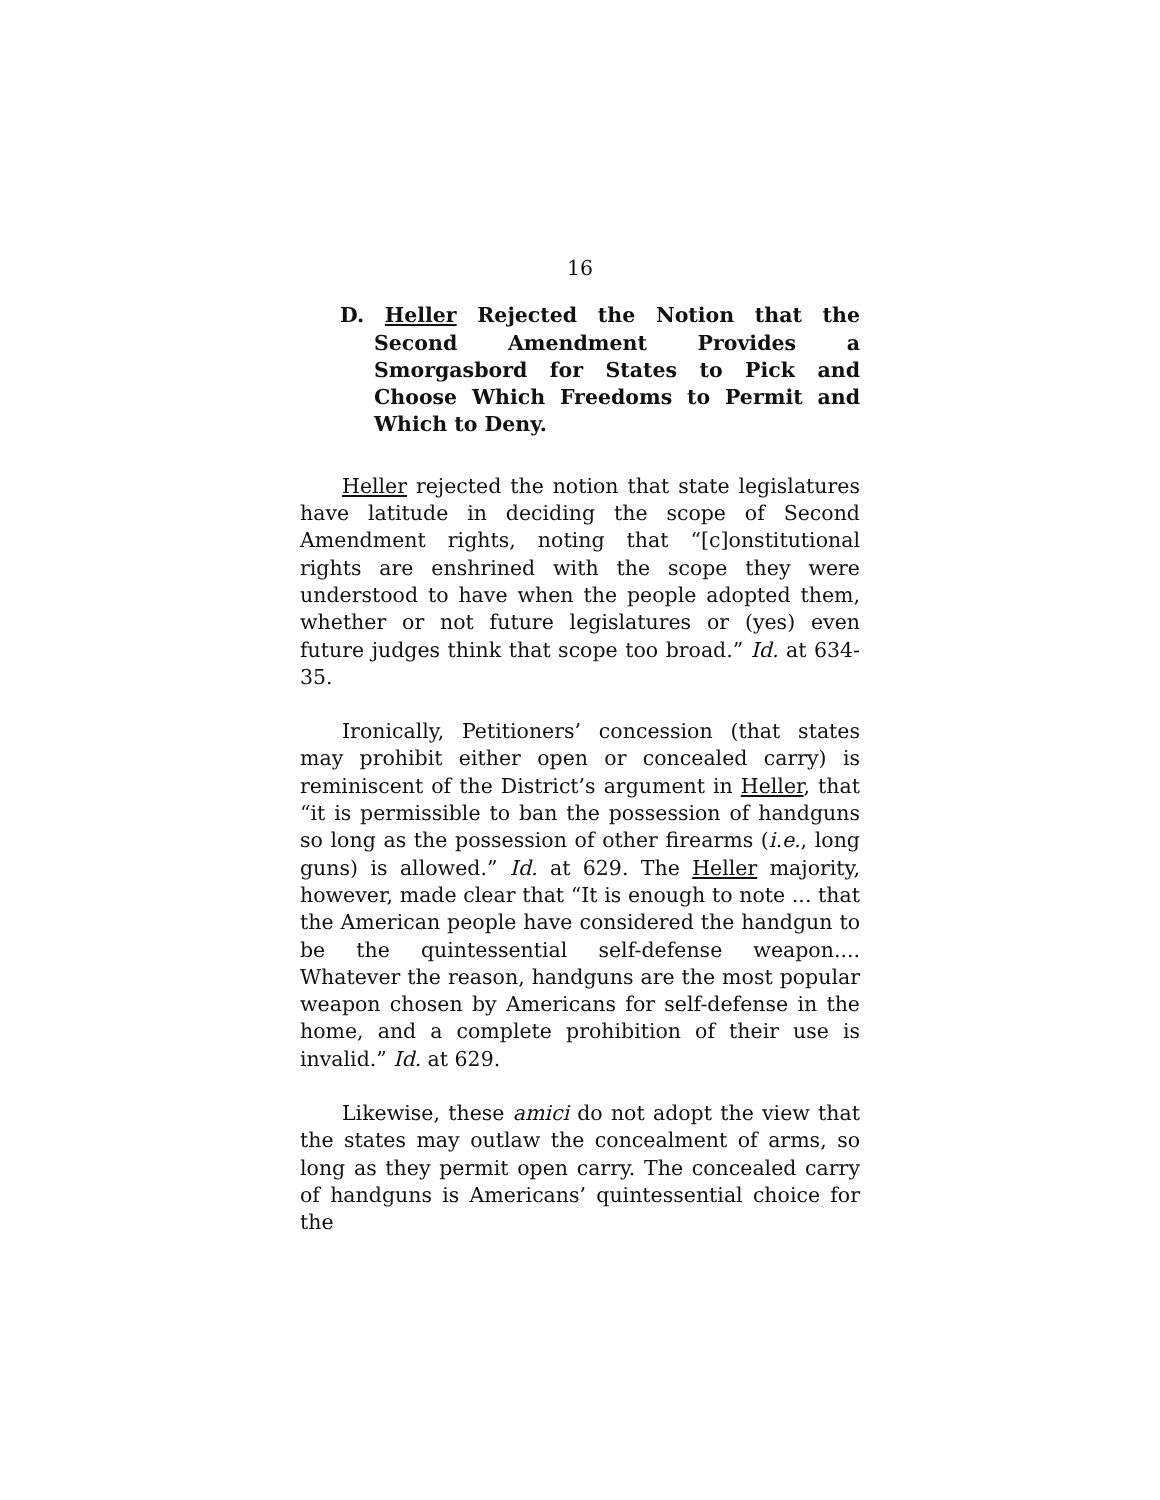16
D. Heller Rejected the Notion that the Second Amendment Provides a Smorgasbord for States to Pick and Choose Which Freedoms to Permit and Which to Deny.
Heller rejected the notion that state legislatures have latitude in deciding the scope of Second Amendment rights, noting that “[c]onstitutional rights are enshrined with the scope they were understood to have when the people adopted them, whether or not future legislatures or (yes) even future judges think that scope too broad.” Id. at 634-35.
Ironically, Petitioners’ concession (that states may prohibit either open or concealed carry) is reminiscent of the District’s argument in Heller, that “it is permissible to ban the possession of handguns so long as the possession of other firearms (i.e., long guns) is allowed.” Id. at 629. The Heller majority, however, made clear that “It is enough to note ... that the American people have considered the handgun to be the quintessential self-defense weapon.... Whatever the reason, handguns are the most popular weapon chosen by Americans for self-defense in the home, and a complete prohibition of their use is invalid.” Id. at 629.
Likewise, these amici do not adopt the view that the states may outlaw the concealment of arms, so long as they permit open carry. The concealed carry of handguns is Americans’ quintessential choice for the